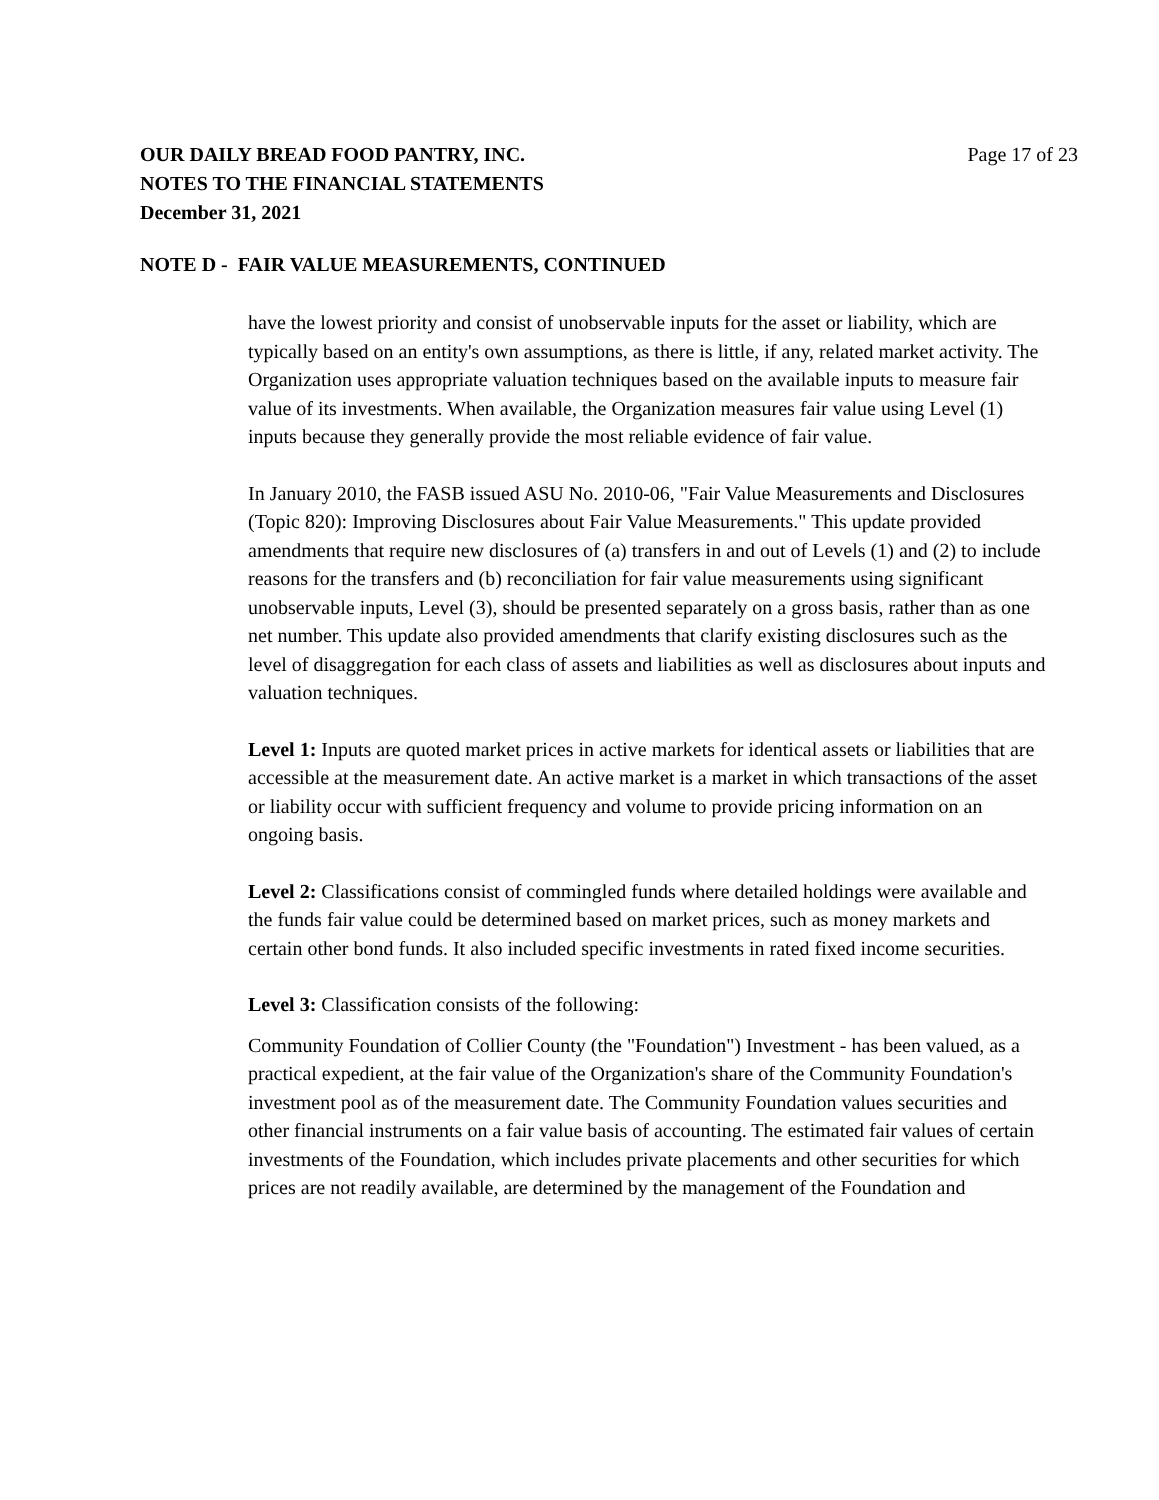Page 17 of 23 OUR DAILY BREAD FOOD PANTRY, INC.
NOTES TO THE FINANCIAL STATEMENTS
December 31, 2021
NOTE D - FAIR VALUE MEASUREMENTS, CONTINUED
have the lowest priority and consist of unobservable inputs for the asset or liability, which are typically based on an entity's own assumptions, as there is little, if any, related market activity. The Organization uses appropriate valuation techniques based on the available inputs to measure fair value of its investments. When available, the Organization measures fair value using Level (1) inputs because they generally provide the most reliable evidence of fair value.
In January 2010, the FASB issued ASU No. 2010-06, "Fair Value Measurements and Disclosures (Topic 820): Improving Disclosures about Fair Value Measurements." This update provided amendments that require new disclosures of (a) transfers in and out of Levels (1) and (2) to include reasons for the transfers and (b) reconciliation for fair value measurements using significant unobservable inputs, Level (3), should be presented separately on a gross basis, rather than as one net number. This update also provided amendments that clarify existing disclosures such as the level of disaggregation for each class of assets and liabilities as well as disclosures about inputs and valuation techniques.
Level 1: Inputs are quoted market prices in active markets for identical assets or liabilities that are accessible at the measurement date. An active market is a market in which transactions of the asset or liability occur with sufficient frequency and volume to provide pricing information on an ongoing basis.
Level 2: Classifications consist of commingled funds where detailed holdings were available and the funds fair value could be determined based on market prices, such as money markets and certain other bond funds. It also included specific investments in rated fixed income securities.
Level 3: Classification consists of the following:
Community Foundation of Collier County (the "Foundation") Investment - has been valued, as a practical expedient, at the fair value of the Organization's share of the Community Foundation's investment pool as of the measurement date. The Community Foundation values securities and other financial instruments on a fair value basis of accounting. The estimated fair values of certain investments of the Foundation, which includes private placements and other securities for which prices are not readily available, are determined by the management of the Foundation and